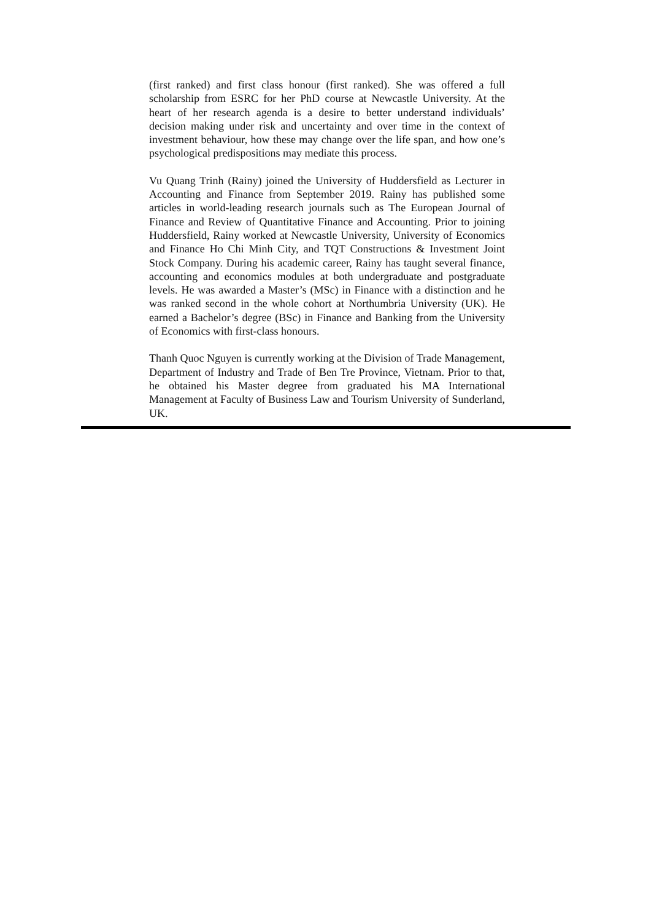(first ranked) and first class honour (first ranked). She was offered a full scholarship from ESRC for her PhD course at Newcastle University. At the heart of her research agenda is a desire to better understand individuals’ decision making under risk and uncertainty and over time in the context of investment behaviour, how these may change over the life span, and how one’s psychological predispositions may mediate this process.
Vu Quang Trinh (Rainy) joined the University of Huddersfield as Lecturer in Accounting and Finance from September 2019. Rainy has published some articles in world-leading research journals such as The European Journal of Finance and Review of Quantitative Finance and Accounting. Prior to joining Huddersfield, Rainy worked at Newcastle University, University of Economics and Finance Ho Chi Minh City, and TQT Constructions & Investment Joint Stock Company. During his academic career, Rainy has taught several finance, accounting and economics modules at both undergraduate and postgraduate levels. He was awarded a Master’s (MSc) in Finance with a distinction and he was ranked second in the whole cohort at Northumbria University (UK). He earned a Bachelor’s degree (BSc) in Finance and Banking from the University of Economics with first-class honours.
Thanh Quoc Nguyen is currently working at the Division of Trade Management, Department of Industry and Trade of Ben Tre Province, Vietnam. Prior to that, he obtained his Master degree from graduated his MA International Management at Faculty of Business Law and Tourism University of Sunderland, UK.